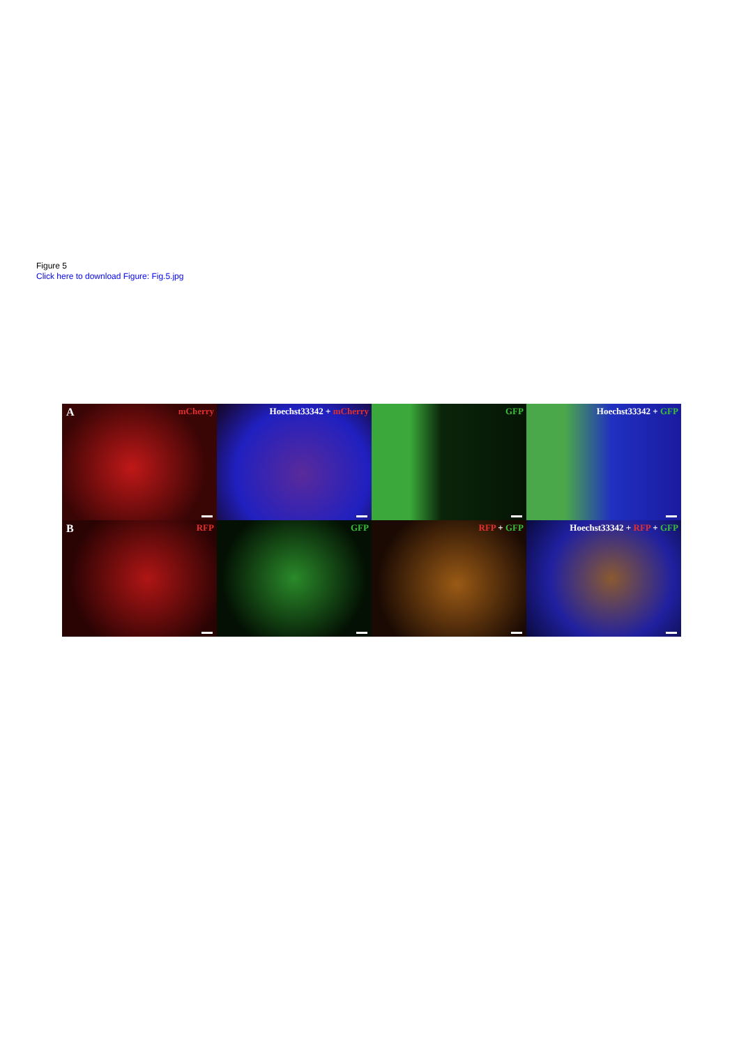Figure 5
Click here to download Figure: Fig.5.jpg
A mCherry
Hoechst33342 + mCherry
GFP
Hoechst33342 + GFP
B RFP
GFP
RFP + GFP
Hoechst33342 + RFP + GFP